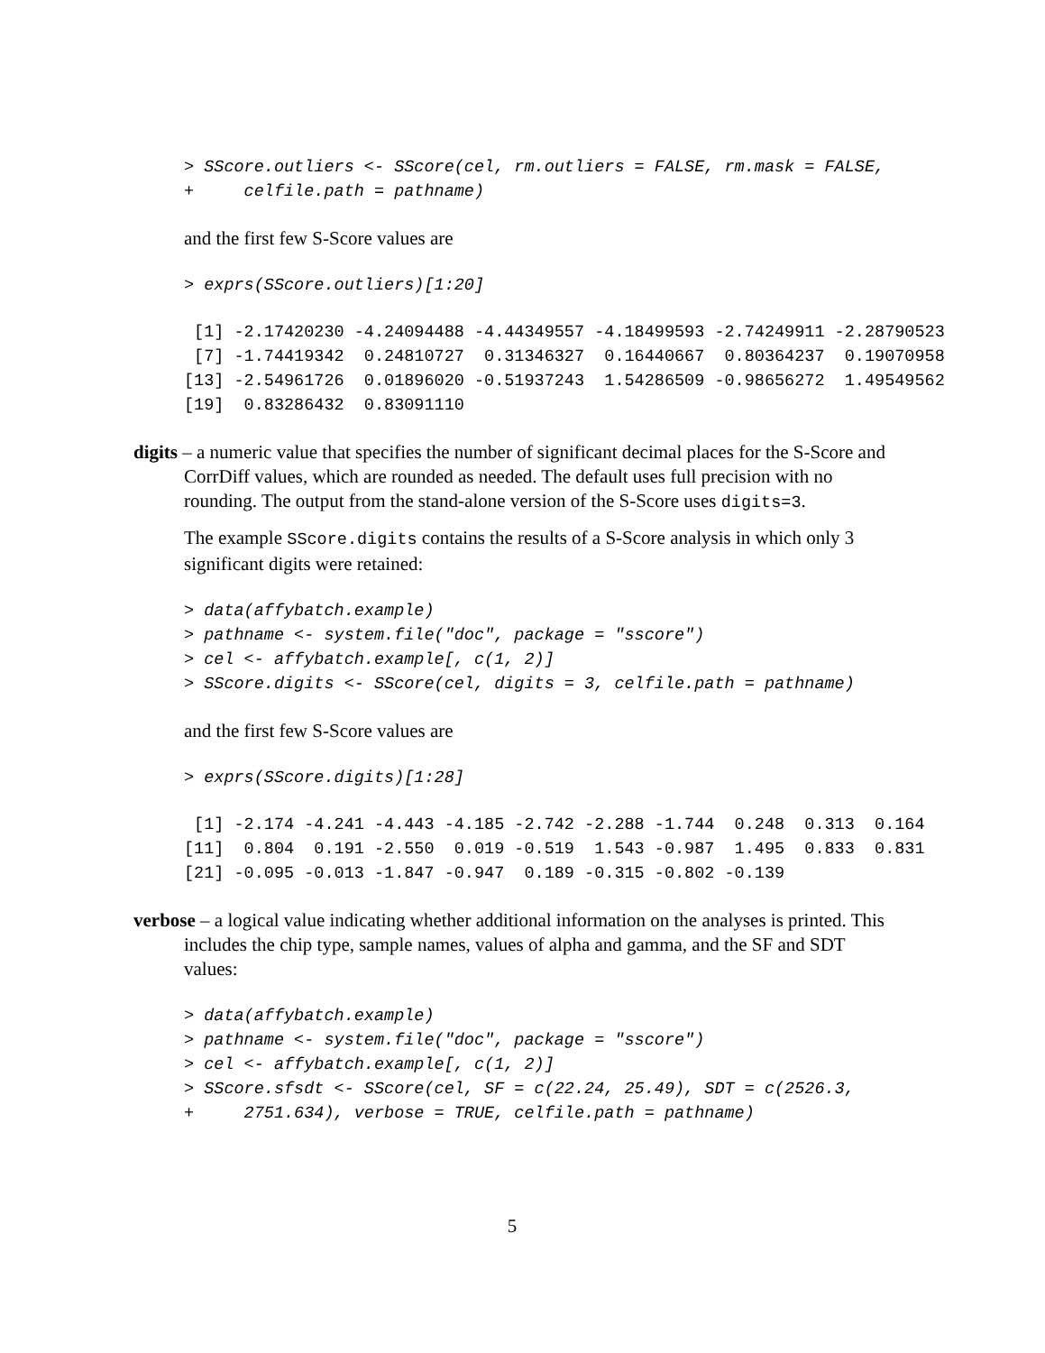> SScore.outliers <- SScore(cel, rm.outliers = FALSE, rm.mask = FALSE,
+     celfile.path = pathname)
and the first few S-Score values are
> exprs(SScore.outliers)[1:20]
 [1] -2.17420230 -4.24094488 -4.44349557 -4.18499593 -2.74249911 -2.28790523
 [7] -1.74419342  0.24810727  0.31346327  0.16440667  0.80364237  0.19070958
[13] -2.54961726  0.01896020 -0.51937243  1.54286509 -0.98656272  1.49549562
[19]  0.83286432  0.83091110
digits – a numeric value that specifies the number of significant decimal places for the S-Score and CorrDiff values, which are rounded as needed. The default uses full precision with no rounding. The output from the stand-alone version of the S-Score uses digits=3.
The example SScore.digits contains the results of a S-Score analysis in which only 3 significant digits were retained:
> data(affybatch.example)
> pathname <- system.file("doc", package = "sscore")
> cel <- affybatch.example[, c(1, 2)]
> SScore.digits <- SScore(cel, digits = 3, celfile.path = pathname)
and the first few S-Score values are
> exprs(SScore.digits)[1:28]
 [1] -2.174 -4.241 -4.443 -4.185 -2.742 -2.288 -1.744  0.248  0.313  0.164
[11]  0.804  0.191 -2.550  0.019 -0.519  1.543 -0.987  1.495  0.833  0.831
[21] -0.095 -0.013 -1.847 -0.947  0.189 -0.315 -0.802 -0.139
verbose – a logical value indicating whether additional information on the analyses is printed. This includes the chip type, sample names, values of alpha and gamma, and the SF and SDT values:
> data(affybatch.example)
> pathname <- system.file("doc", package = "sscore")
> cel <- affybatch.example[, c(1, 2)]
> SScore.sfsdt <- SScore(cel, SF = c(22.24, 25.49), SDT = c(2526.3,
+     2751.634), verbose = TRUE, celfile.path = pathname)
5